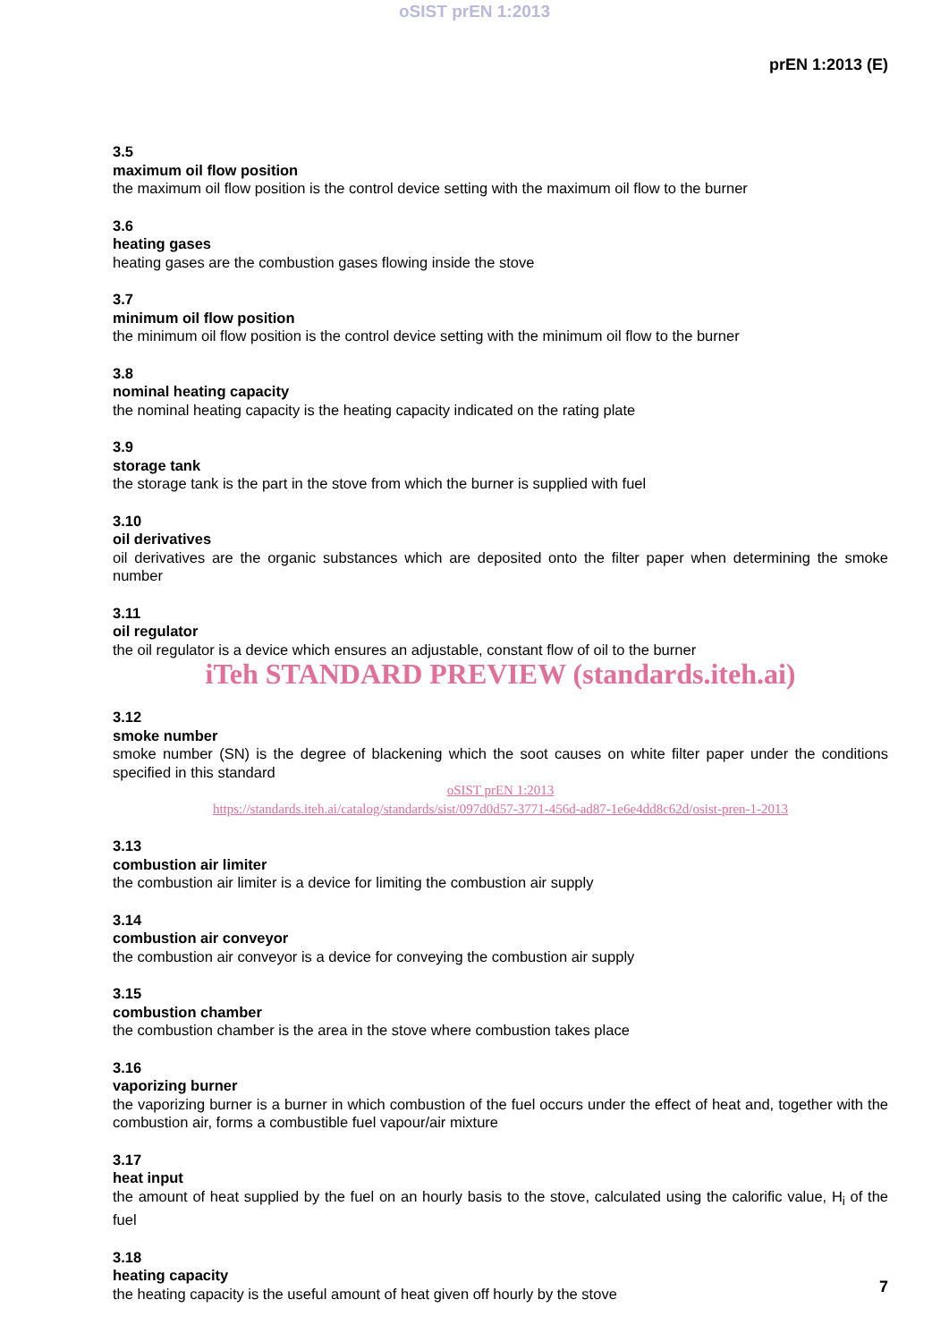oSIST prEN 1:2013
prEN 1:2013 (E)
3.5
maximum oil flow position
the maximum oil flow position is the control device setting with the maximum oil flow to the burner
3.6
heating gases
heating gases are the combustion gases flowing inside the stove
3.7
minimum oil flow position
the minimum oil flow position is the control device setting with the minimum oil flow to the burner
3.8
nominal heating capacity
the nominal heating capacity is the heating capacity indicated on the rating plate
3.9
storage tank
the storage tank is the part in the stove from which the burner is supplied with fuel
3.10
oil derivatives
oil derivatives are the organic substances which are deposited onto the filter paper when determining the smoke number
3.11
oil regulator
the oil regulator is a device which ensures an adjustable, constant flow of oil to the burner
iTeh STANDARD PREVIEW (standards.iteh.ai)
3.12
smoke number
smoke number (SN) is the degree of blackening which the soot causes on white filter paper under the conditions specified in this standard
oSIST prEN 1:2013
https://standards.iteh.ai/catalog/standards/sist/097d0d57-3771-456d-ad87-1e6e4dd8c62d/osist-pren-1-2013
3.13
combustion air limiter
the combustion air limiter is a device for limiting the combustion air supply
3.14
combustion air conveyor
the combustion air conveyor is a device for conveying the combustion air supply
3.15
combustion chamber
the combustion chamber is the area in the stove where combustion takes place
3.16
vaporizing burner
the vaporizing burner is a burner in which combustion of the fuel occurs under the effect of heat and, together with the combustion air, forms a combustible fuel vapour/air mixture
3.17
heat input
the amount of heat supplied by the fuel on an hourly basis to the stove, calculated using the calorific value, H<sub>i</sub> of the fuel
3.18
heating capacity
the heating capacity is the useful amount of heat given off hourly by the stove
7